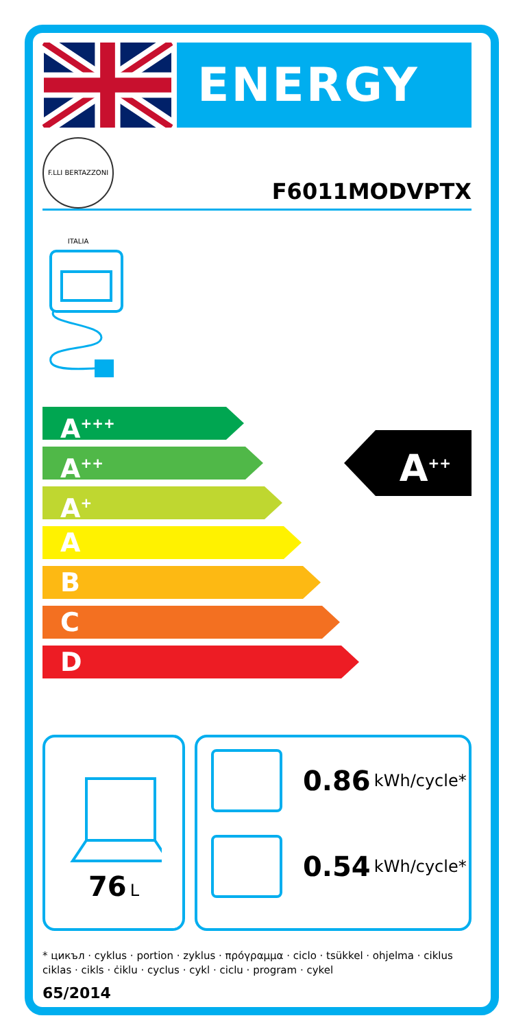ENERGY
F.LLI BERTAZZONI ITALIA
F6011MODVPTX
A<sup>+++</sup>
A<sup>++</sup>
A<sup>+</sup>
A
B
C
D
A<sup>++</sup>
76 L
0.86 kWh/cycle*
0.54 kWh/cycle*
* цикъл · cyklus · portion · zyklus · πρόγραμμα · ciclo · tsükkel · ohjelma · ciklus
ciklas · cikls · ċiklu · cyclus · cykl · ciclu · program · cykel
65/2014